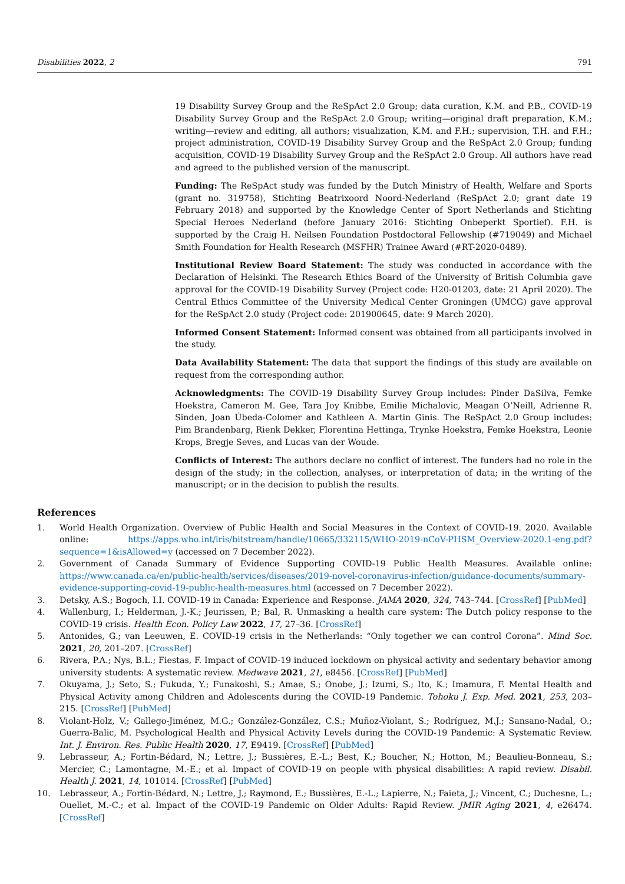Disabilities 2022, 2 791
19 Disability Survey Group and the ReSpAct 2.0 Group; data curation, K.M. and P.B., COVID-19 Disability Survey Group and the ReSpAct 2.0 Group; writing—original draft preparation, K.M.; writing—review and editing, all authors; visualization, K.M. and F.H.; supervision, T.H. and F.H.; project administration, COVID-19 Disability Survey Group and the ReSpAct 2.0 Group; funding acquisition, COVID-19 Disability Survey Group and the ReSpAct 2.0 Group. All authors have read and agreed to the published version of the manuscript.
Funding: The ReSpAct study was funded by the Dutch Ministry of Health, Welfare and Sports (grant no. 319758), Stichting Beatrixoord Noord-Nederland (ReSpAct 2.0; grant date 19 February 2018) and supported by the Knowledge Center of Sport Netherlands and Stichting Special Heroes Nederland (before January 2016: Stichting Onbeperkt Sportief). F.H. is supported by the Craig H. Neilsen Foundation Postdoctoral Fellowship (#719049) and Michael Smith Foundation for Health Research (MSFHR) Trainee Award (#RT-2020-0489).
Institutional Review Board Statement: The study was conducted in accordance with the Declaration of Helsinki. The Research Ethics Board of the University of British Columbia gave approval for the COVID-19 Disability Survey (Project code: H20-01203, date: 21 April 2020). The Central Ethics Committee of the University Medical Center Groningen (UMCG) gave approval for the ReSpAct 2.0 study (Project code: 201900645, date: 9 March 2020).
Informed Consent Statement: Informed consent was obtained from all participants involved in the study.
Data Availability Statement: The data that support the findings of this study are available on request from the corresponding author.
Acknowledgments: The COVID-19 Disability Survey Group includes: Pinder DaSilva, Femke Hoekstra, Cameron M. Gee, Tara Joy Knibbe, Emilie Michalovic, Meagan O’Neill, Adrienne R. Sinden, Joan Úbeda-Colomer and Kathleen A. Martin Ginis. The ReSpAct 2.0 Group includes: Pim Brandenbarg, Rienk Dekker, Florentina Hettinga, Trynke Hoekstra, Femke Hoekstra, Leonie Krops, Bregje Seves, and Lucas van der Woude.
Conflicts of Interest: The authors declare no conflict of interest. The funders had no role in the design of the study; in the collection, analyses, or interpretation of data; in the writing of the manuscript; or in the decision to publish the results.
References
1. World Health Organization. Overview of Public Health and Social Measures in the Context of COVID-19. 2020. Available online: https://apps.who.int/iris/bitstream/handle/10665/332115/WHO-2019-nCoV-PHSM_Overview-2020.1-eng.pdf?sequence=1&isAllowed=y (accessed on 7 December 2022).
2. Government of Canada Summary of Evidence Supporting COVID-19 Public Health Measures. Available online: https://www.canada.ca/en/public-health/services/diseases/2019-novel-coronavirus-infection/guidance-documents/summary-evidence-supporting-covid-19-public-health-measures.html (accessed on 7 December 2022).
3. Detsky, A.S.; Bogoch, I.I. COVID-19 in Canada: Experience and Response. JAMA 2020, 324, 743–744. [CrossRef] [PubMed]
4. Wallenburg, I.; Helderman, J.-K.; Jeurissen, P.; Bal, R. Unmasking a health care system: The Dutch policy response to the COVID-19 crisis. Health Econ. Policy Law 2022, 17, 27–36. [CrossRef]
5. Antonides, G.; van Leeuwen, E. COVID-19 crisis in the Netherlands: “Only together we can control Corona”. Mind Soc. 2021, 20, 201–207. [CrossRef]
6. Rivera, P.A.; Nys, B.L.; Fiestas, F. Impact of COVID-19 induced lockdown on physical activity and sedentary behavior among university students: A systematic review. Medwave 2021, 21, e8456. [CrossRef] [PubMed]
7. Okuyama, J.; Seto, S.; Fukuda, Y.; Funakoshi, S.; Amae, S.; Onobe, J.; Izumi, S.; Ito, K.; Imamura, F. Mental Health and Physical Activity among Children and Adolescents during the COVID-19 Pandemic. Tohoku J. Exp. Med. 2021, 253, 203–215. [CrossRef] [PubMed]
8. Violant-Holz, V.; Gallego-Jiménez, M.G.; González-González, C.S.; Muñoz-Violant, S.; Rodríguez, M.J.; Sansano-Nadal, O.; Guerra-Balic, M. Psychological Health and Physical Activity Levels during the COVID-19 Pandemic: A Systematic Review. Int. J. Environ. Res. Public Health 2020, 17, E9419. [CrossRef] [PubMed]
9. Lebrasseur, A.; Fortin-Bédard, N.; Lettre, J.; Bussières, E.-L.; Best, K.; Boucher, N.; Hotton, M.; Beaulieu-Bonneau, S.; Mercier, C.; Lamontagne, M.-E.; et al. Impact of COVID-19 on people with physical disabilities: A rapid review. Disabil. Health J. 2021, 14, 101014. [CrossRef] [PubMed]
10. Lebrasseur, A.; Fortin-Bédard, N.; Lettre, J.; Raymond, E.; Bussières, E.-L.; Lapierre, N.; Faieta, J.; Vincent, C.; Duchesne, L.; Ouellet, M.-C.; et al. Impact of the COVID-19 Pandemic on Older Adults: Rapid Review. JMIR Aging 2021, 4, e26474. [CrossRef]